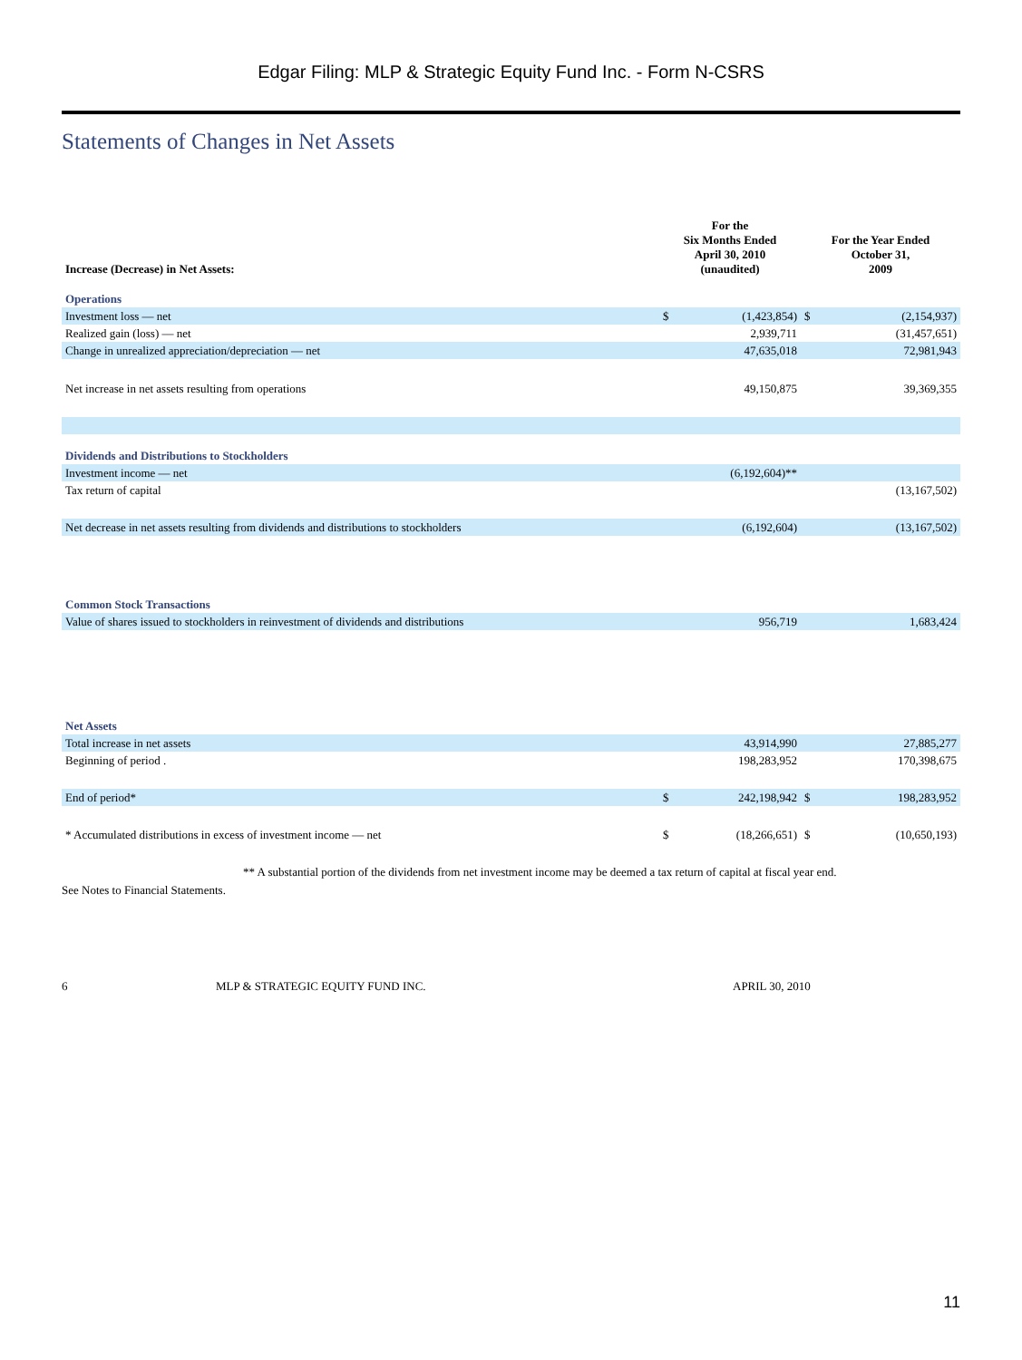Edgar Filing: MLP & Strategic Equity Fund Inc. - Form N-CSRS
Statements of Changes in Net Assets
| Increase (Decrease) in Net Assets: | For the Six Months Ended April 30, 2010 (unaudited) | | For the Year Ended October 31, 2009 | |
| --- | --- | --- | --- | --- |
| Operations | | | | |
| Investment loss — net | $ | (1,423,854) | $ | (2,154,937) |
| Realized gain (loss) — net | | 2,939,711 | | (31,457,651) |
| Change in unrealized appreciation/depreciation — net | | 47,635,018 | | 72,981,943 |
| Net increase in net assets resulting from operations | | 49,150,875 | | 39,369,355 |
| Dividends and Distributions to Stockholders | | | | |
| Investment income — net | | (6,192,604)** | | |
| Tax return of capital | | | | (13,167,502) |
| Net decrease in net assets resulting from dividends and distributions to stockholders | | (6,192,604) | | (13,167,502) |
| Common Stock Transactions | | | | |
| Value of shares issued to stockholders in reinvestment of dividends and distributions | | 956,719 | | 1,683,424 |
| Net Assets | | | | |
| Total increase in net assets | | 43,914,990 | | 27,885,277 |
| Beginning of period . | | 198,283,952 | | 170,398,675 |
| End of period* | $ | 242,198,942 | $ | 198,283,952 |
| * Accumulated distributions in excess of investment income — net | $ | (18,266,651) | $ | (10,650,193) |
** A substantial portion of the dividends from net investment income may be deemed a tax return of capital at fiscal year end.
See Notes to Financial Statements.
6 MLP & STRATEGIC EQUITY FUND INC. APRIL 30, 2010
11